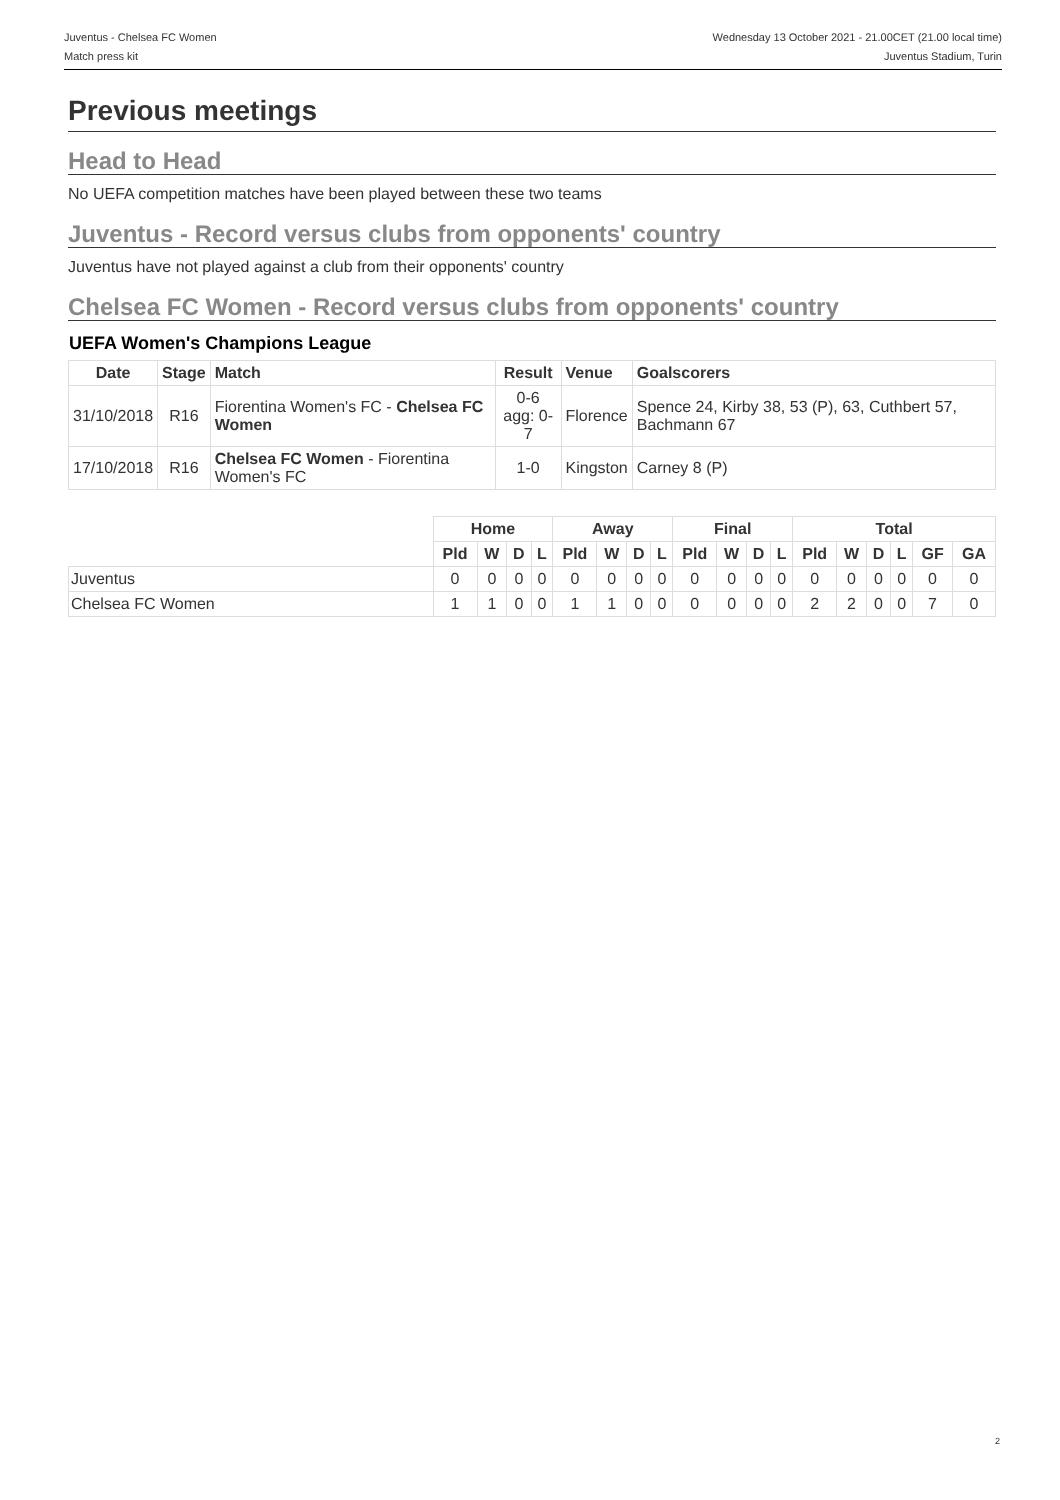Juventus - Chelsea FC Women
Match press kit
Wednesday 13 October 2021 - 21.00CET (21.00 local time)
Juventus Stadium, Turin
Previous meetings
Head to Head
No UEFA competition matches have been played between these two teams
Juventus - Record versus clubs from opponents' country
Juventus have not played against a club from their opponents' country
Chelsea FC Women - Record versus clubs from opponents' country
UEFA Women's Champions League
| Date | Stage | Match | Result | Venue | Goalscorers |
| --- | --- | --- | --- | --- | --- |
| 31/10/2018 | R16 | Fiorentina Women's FC - Chelsea FC Women | 0-6 agg: 0-7 | Florence | Spence 24, Kirby 38, 53 (P), 63, Cuthbert 57, Bachmann 67 |
| 17/10/2018 | R16 | Chelsea FC Women - Fiorentina Women's FC | 1-0 | Kingston | Carney 8 (P) |
| | Home | | | | Away | | | | Final | | | | Total | | | | | |
| | Pld | W | D | L | Pld | W | D | L | Pld | W | D | L | Pld | W | D | L | GF | GA |
| Juventus | 0 | 0 | 0 | 0 | 0 | 0 | 0 | 0 | 0 | 0 | 0 | 0 | 0 | 0 | 0 | 0 | 0 | 0 |
| Chelsea FC Women | 1 | 1 | 0 | 0 | 1 | 1 | 0 | 0 | 0 | 0 | 0 | 0 | 2 | 2 | 0 | 0 | 7 | 0 |
2